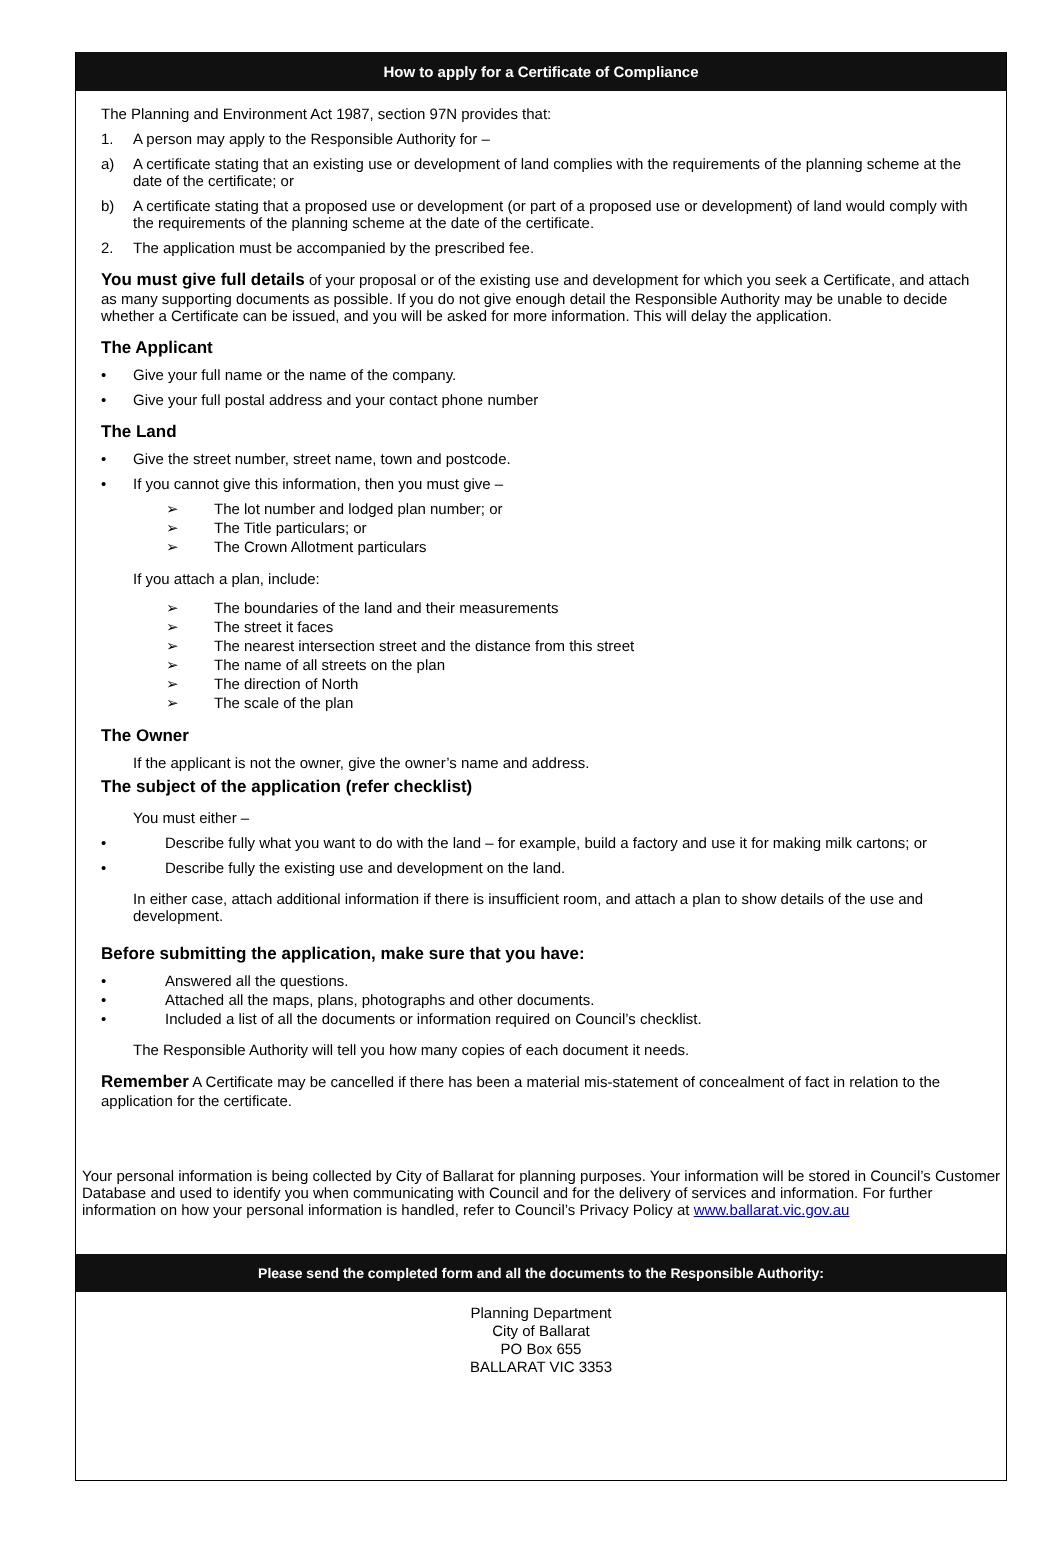How to apply for a Certificate of Compliance
The Planning and Environment Act 1987, section 97N provides that:
1. A person may apply to the Responsible Authority for –
a) A certificate stating that an existing use or development of land complies with the requirements of the planning scheme at the date of the certificate; or
b) A certificate stating that a proposed use or development (or part of a proposed use or development) of land would comply with the requirements of the planning scheme at the date of the certificate.
2. The application must be accompanied by the prescribed fee.
You must give full details of your proposal or of the existing use and development for which you seek a Certificate, and attach as many supporting documents as possible. If you do not give enough detail the Responsible Authority may be unable to decide whether a Certificate can be issued, and you will be asked for more information. This will delay the application.
The Applicant
• Give your full name or the name of the company.
• Give your full postal address and your contact phone number
The Land
• Give the street number, street name, town and postcode.
• If you cannot give this information, then you must give –
➢ The lot number and lodged plan number; or
➢ The Title particulars; or
➢ The Crown Allotment particulars
If you attach a plan, include:
➢ The boundaries of the land and their measurements
➢ The street it faces
➢ The nearest intersection street and the distance from this street
➢ The name of all streets on the plan
➢ The direction of North
➢ The scale of the plan
The Owner
If the applicant is not the owner, give the owner’s name and address.
The subject of the application (refer checklist)
You must either –
• Describe fully what you want to do with the land – for example, build a factory and use it for making milk cartons; or
• Describe fully the existing use and development on the land.
In either case, attach additional information if there is insufficient room, and attach a plan to show details of the use and development.
Before submitting the application, make sure that you have:
• Answered all the questions.
• Attached all the maps, plans, photographs and other documents.
• Included a list of all the documents or information required on Council’s checklist.
The Responsible Authority will tell you how many copies of each document it needs.
Remember A Certificate may be cancelled if there has been a material mis-statement of concealment of fact in relation to the application for the certificate.
Your personal information is being collected by City of Ballarat for planning purposes. Your information will be stored in Council’s Customer Database and used to identify you when communicating with Council and for the delivery of services and information. For further information on how your personal information is handled, refer to Council’s Privacy Policy at www.ballarat.vic.gov.au
Please send the completed form and all the documents to the Responsible Authority:
Planning Department
City of Ballarat
PO Box 655
BALLARAT VIC 3353